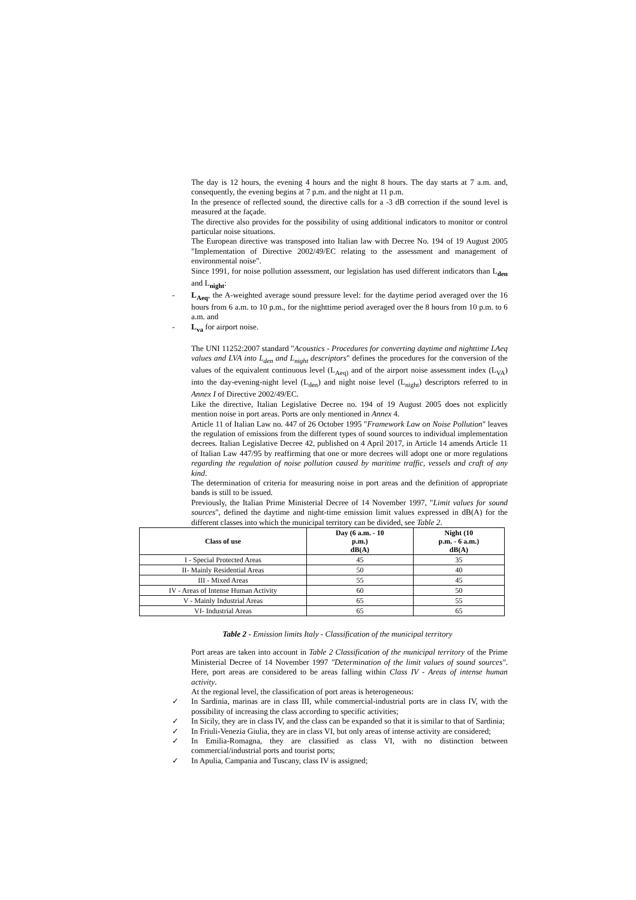The day is 12 hours, the evening 4 hours and the night 8 hours. The day starts at 7 a.m. and, consequently, the evening begins at 7 p.m. and the night at 11 p.m.
In the presence of reflected sound, the directive calls for a -3 dB correction if the sound level is measured at the façade.
The directive also provides for the possibility of using additional indicators to monitor or control particular noise situations.
The European directive was transposed into Italian law with Decree No. 194 of 19 August 2005 "Implementation of Directive 2002/49/EC relating to the assessment and management of environmental noise".
Since 1991, for noise pollution assessment, our legislation has used different indicators than L<sub>den</sub> and L<sub>night</sub>:
- L<sub>Aeq</sub>, the A-weighted average sound pressure level: for the daytime period averaged over the 16 hours from 6 a.m. to 10 p.m., for the nighttime period averaged over the 8 hours from 10 p.m. to 6 a.m. and
- L<sub>va</sub> for airport noise.
The UNI 11252:2007 standard "Acoustics - Procedures for converting daytime and nighttime LAeq values and LVA into L<sub>den</sub> and L<sub>night</sub> descriptors" defines the procedures for the conversion of the values of the equivalent continuous level (L<sub>Aeq)</sub> and of the airport noise assessment index (L<sub>VA</sub>) into the day-evening-night level (L<sub>den</sub>) and night noise level (L<sub>night</sub>) descriptors referred to in Annex I of Directive 2002/49/EC.
Like the directive, Italian Legislative Decree no. 194 of 19 August 2005 does not explicitly mention noise in port areas. Ports are only mentioned in Annex 4.
Article 11 of Italian Law no. 447 of 26 October 1995 "Framework Law on Noise Pollution" leaves the regulation of emissions from the different types of sound sources to individual implementation decrees. Italian Legislative Decree 42, published on 4 April 2017, in Article 14 amends Article 11 of Italian Law 447/95 by reaffirming that one or more decrees will adopt one or more regulations regarding the regulation of noise pollution caused by maritime traffic, vessels and craft of any kind.
The determination of criteria for measuring noise in port areas and the definition of appropriate bands is still to be issued.
Previously, the Italian Prime Ministerial Decree of 14 November 1997, "Limit values for sound sources", defined the daytime and night-time emission limit values expressed in dB(A) for the different classes into which the municipal territory can be divided, see Table 2.
| Class of use | Day (6 a.m. - 10 p.m.) dB(A) | Night (10 p.m. - 6 a.m.) dB(A) |
| --- | --- | --- |
| I - Special Protected Areas | 45 | 35 |
| II- Mainly Residential Areas | 50 | 40 |
| III - Mixed Areas | 55 | 45 |
| IV - Areas of Intense Human Activity | 60 | 50 |
| V - Mainly Industrial Areas | 65 | 55 |
| VI- Industrial Areas | 65 | 65 |
Table 2 - Emission limits Italy - Classification of the municipal territory
Port areas are taken into account in Table 2 Classification of the municipal territory of the Prime Ministerial Decree of 14 November 1997 "Determination of the limit values of sound sources". Here, port areas are considered to be areas falling within Class IV - Areas of intense human activity.
At the regional level, the classification of port areas is heterogeneous:
✓ In Sardinia, marinas are in class III, while commercial-industrial ports are in class IV, with the possibility of increasing the class according to specific activities;
✓ In Sicily, they are in class IV, and the class can be expanded so that it is similar to that of Sardinia;
✓ In Friuli-Venezia Giulia, they are in class VI, but only areas of intense activity are considered;
✓ In Emilia-Romagna, they are classified as class VI, with no distinction between commercial/industrial ports and tourist ports;
✓ In Apulia, Campania and Tuscany, class IV is assigned;